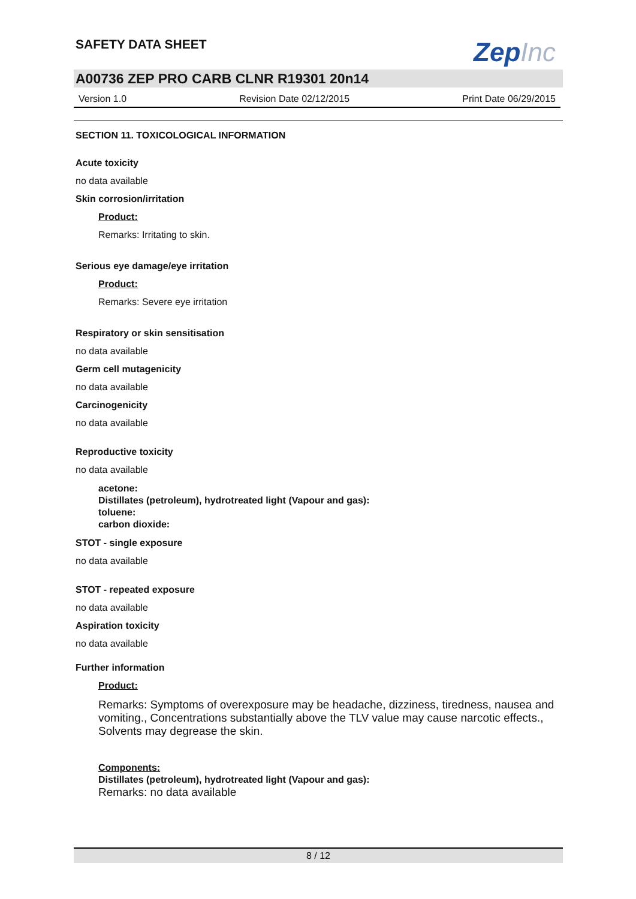SAFETY DATA SHEET
ZepInc
A00736 ZEP PRO CARB CLNR R19301 20n14
Version 1.0 Revision Date 02/12/2015 Print Date 06/29/2015
SECTION 11. TOXICOLOGICAL INFORMATION
Acute toxicity
no data available
Skin corrosion/irritation
Product:
Remarks: Irritating to skin.
Serious eye damage/eye irritation
Product:
Remarks: Severe eye irritation
Respiratory or skin sensitisation
no data available
Germ cell mutagenicity
no data available
Carcinogenicity
no data available
Reproductive toxicity
no data available
acetone:
Distillates (petroleum), hydrotreated light (Vapour and gas):
toluene:
carbon dioxide:
STOT - single exposure
no data available
STOT - repeated exposure
no data available
Aspiration toxicity
no data available
Further information
Product:
Remarks: Symptoms of overexposure may be headache, dizziness, tiredness, nausea and vomiting., Concentrations substantially above the TLV value may cause narcotic effects., Solvents may degrease the skin.
Components:
Distillates (petroleum), hydrotreated light (Vapour and gas):
Remarks: no data available
8 / 12